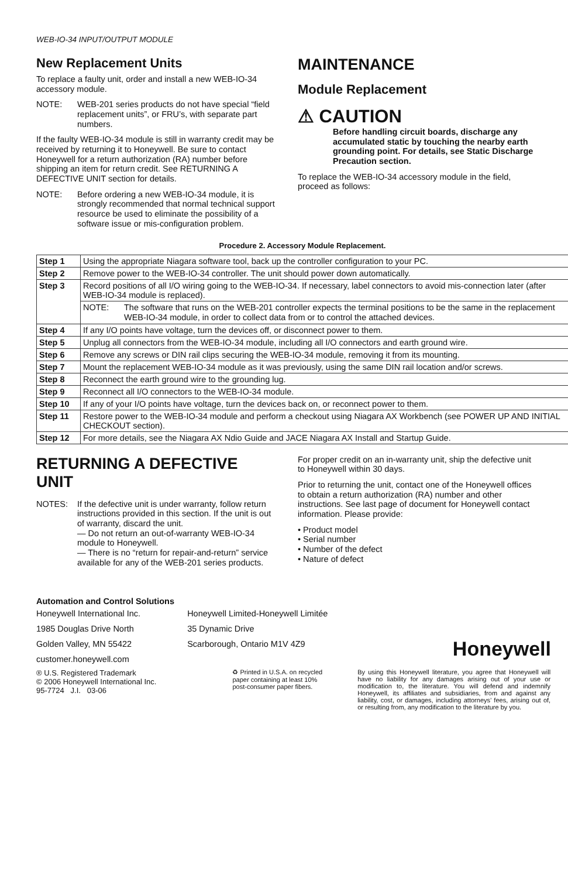WEB-IO-34 INPUT/OUTPUT MODULE
New Replacement Units
To replace a faulty unit, order and install a new WEB-IO-34 accessory module.
NOTE: WEB-201 series products do not have special “field replacement units”, or FRU’s, with separate part numbers.
If the faulty WEB-IO-34 module is still in warranty credit may be received by returning it to Honeywell. Be sure to contact Honeywell for a return authorization (RA) number before shipping an item for return credit. See RETURNING A DEFECTIVE UNIT section for details.
NOTE: Before ordering a new WEB-IO-34 module, it is strongly recommended that normal technical support resource be used to eliminate the possibility of a software issue or mis-configuration problem.
MAINTENANCE
Module Replacement
⚠ CAUTION
Before handling circuit boards, discharge any accumulated static by touching the nearby earth grounding point. For details, see Static Discharge Precaution section.
To replace the WEB-IO-34 accessory module in the field, proceed as follows:
Procedure 2. Accessory Module Replacement.
| Step 1 | Using the appropriate Niagara software tool, back up the controller configuration to your PC. |
| Step 2 | Remove power to the WEB-IO-34 controller. The unit should power down automatically. |
| Step 3 | Record positions of all I/O wiring going to the WEB-IO-34. If necessary, label connectors to avoid mis-connection later (after WEB-IO-34 module is replaced). |
| | NOTE: The software that runs on the WEB-201 controller expects the terminal positions to be the same in the replacement WEB-IO-34 module, in order to collect data from or to control the attached devices. |
| Step 4 | If any I/O points have voltage, turn the devices off, or disconnect power to them. |
| Step 5 | Unplug all connectors from the WEB-IO-34 module, including all I/O connectors and earth ground wire. |
| Step 6 | Remove any screws or DIN rail clips securing the WEB-IO-34 module, removing it from its mounting. |
| Step 7 | Mount the replacement WEB-IO-34 module as it was previously, using the same DIN rail location and/or screws. |
| Step 8 | Reconnect the earth ground wire to the grounding lug. |
| Step 9 | Reconnect all I/O connectors to the WEB-IO-34 module. |
| Step 10 | If any of your I/O points have voltage, turn the devices back on, or reconnect power to them. |
| Step 11 | Restore power to the WEB-IO-34 module and perform a checkout using Niagara AX Workbench (see POWER UP AND INITIAL CHECKOUT section). |
| Step 12 | For more details, see the Niagara AX Ndio Guide and JACE Niagara AX Install and Startup Guide. |
RETURNING A DEFECTIVE UNIT
NOTES: If the defective unit is under warranty, follow return instructions provided in this section. If the unit is out of warranty, discard the unit.
— Do not return an out-of-warranty WEB-IO-34 module to Honeywell.
— There is no “return for repair-and-return” service available for any of the WEB-201 series products.
For proper credit on an in-warranty unit, ship the defective unit to Honeywell within 30 days.
Prior to returning the unit, contact one of the Honeywell offices to obtain a return authorization (RA) number and other instructions. See last page of document for Honeywell contact information. Please provide:
• Product model
• Serial number
• Number of the defect
• Nature of defect
Automation and Control Solutions
Honeywell International Inc.
1985 Douglas Drive North
Golden Valley, MN 55422
customer.honeywell.com
Honeywell Limited-Honeywell Limitée
35 Dynamic Drive
Scarborough, Ontario M1V 4Z9
Honeywell
® U.S. Registered Trademark
© 2006 Honeywell International Inc.
95-7724 J.I. 03-06
♻ Printed in U.S.A. on recycled
paper containing at least 10%
post-consumer paper fibers.
By using this Honeywell literature, you agree that Honeywell will have no liability for any damages arising out of your use or modification to, the literature. You will defend and indemnify Honeywell, its affiliates and subsidiaries, from and against any liability, cost, or damages, including attorneys’ fees, arising out of, or resulting from, any modification to the literature by you.